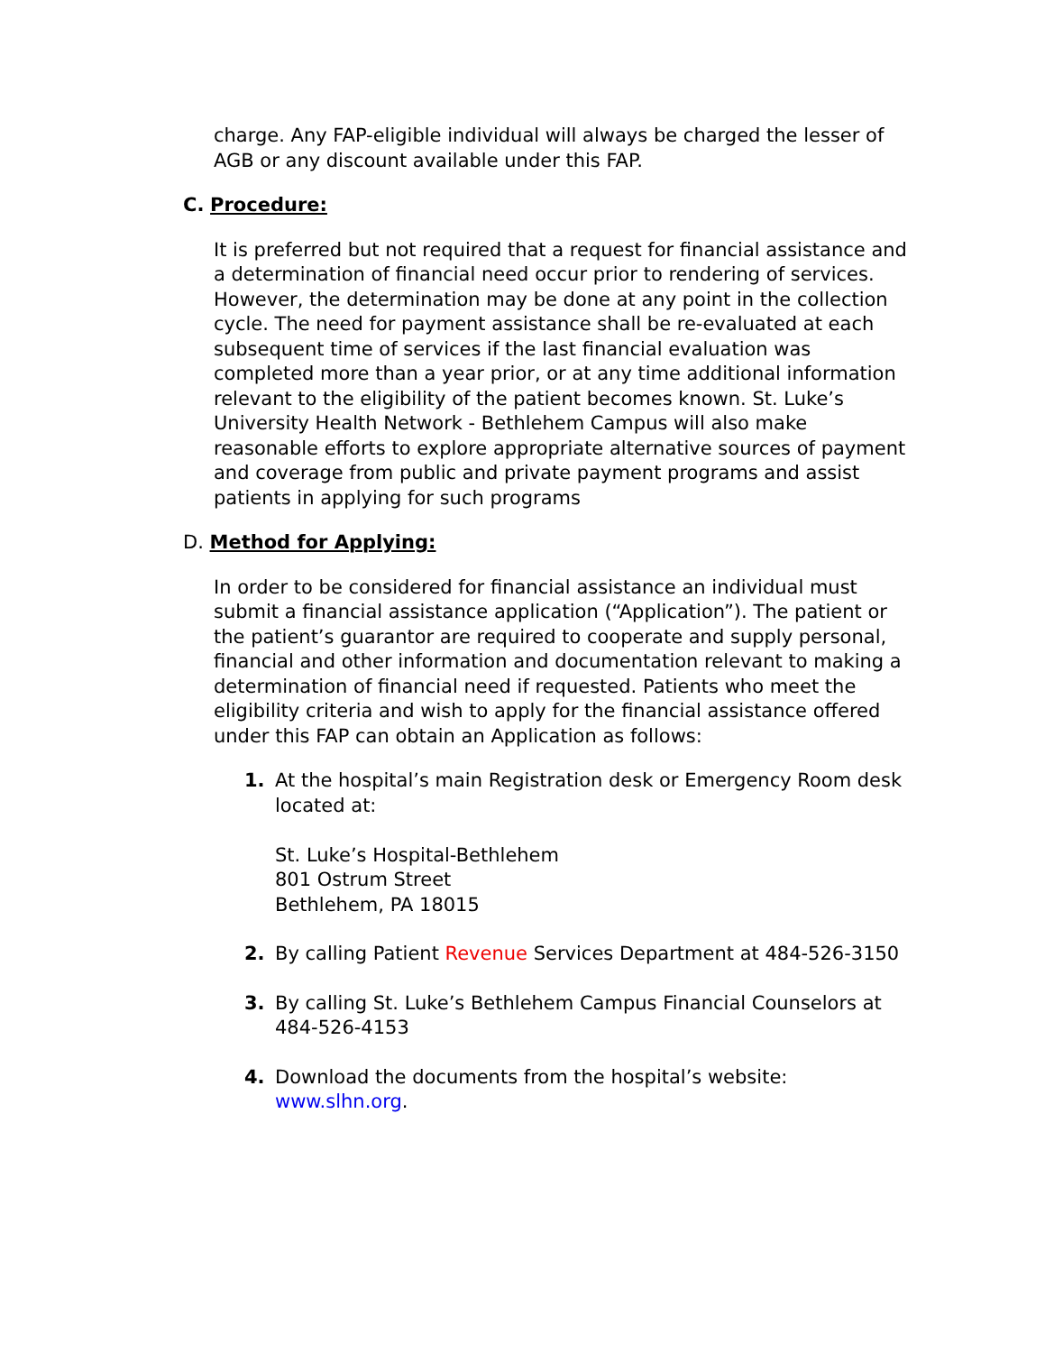charge. Any FAP-eligible individual will always be charged the lesser of AGB or any discount available under this FAP.
C. Procedure:
It is preferred but not required that a request for financial assistance and a determination of financial need occur prior to rendering of services. However, the determination may be done at any point in the collection cycle. The need for payment assistance shall be re-evaluated at each subsequent time of services if the last financial evaluation was completed more than a year prior, or at any time additional information relevant to the eligibility of the patient becomes known. St. Luke’s University Health Network - Bethlehem Campus will also make reasonable efforts to explore appropriate alternative sources of payment and coverage from public and private payment programs and assist patients in applying for such programs
D. Method for Applying:
In order to be considered for financial assistance an individual must submit a financial assistance application (“Application”). The patient or the patient’s guarantor are required to cooperate and supply personal, financial and other information and documentation relevant to making a determination of financial need if requested. Patients who meet the eligibility criteria and wish to apply for the financial assistance offered under this FAP can obtain an Application as follows:
1. At the hospital’s main Registration desk or Emergency Room desk located at:
St. Luke’s Hospital-Bethlehem
801 Ostrum Street
Bethlehem, PA 18015
2. By calling Patient Revenue Services Department at 484-526-3150
3. By calling St. Luke’s Bethlehem Campus Financial Counselors at 484-526-4153
4. Download the documents from the hospital’s website: www.slhn.org.